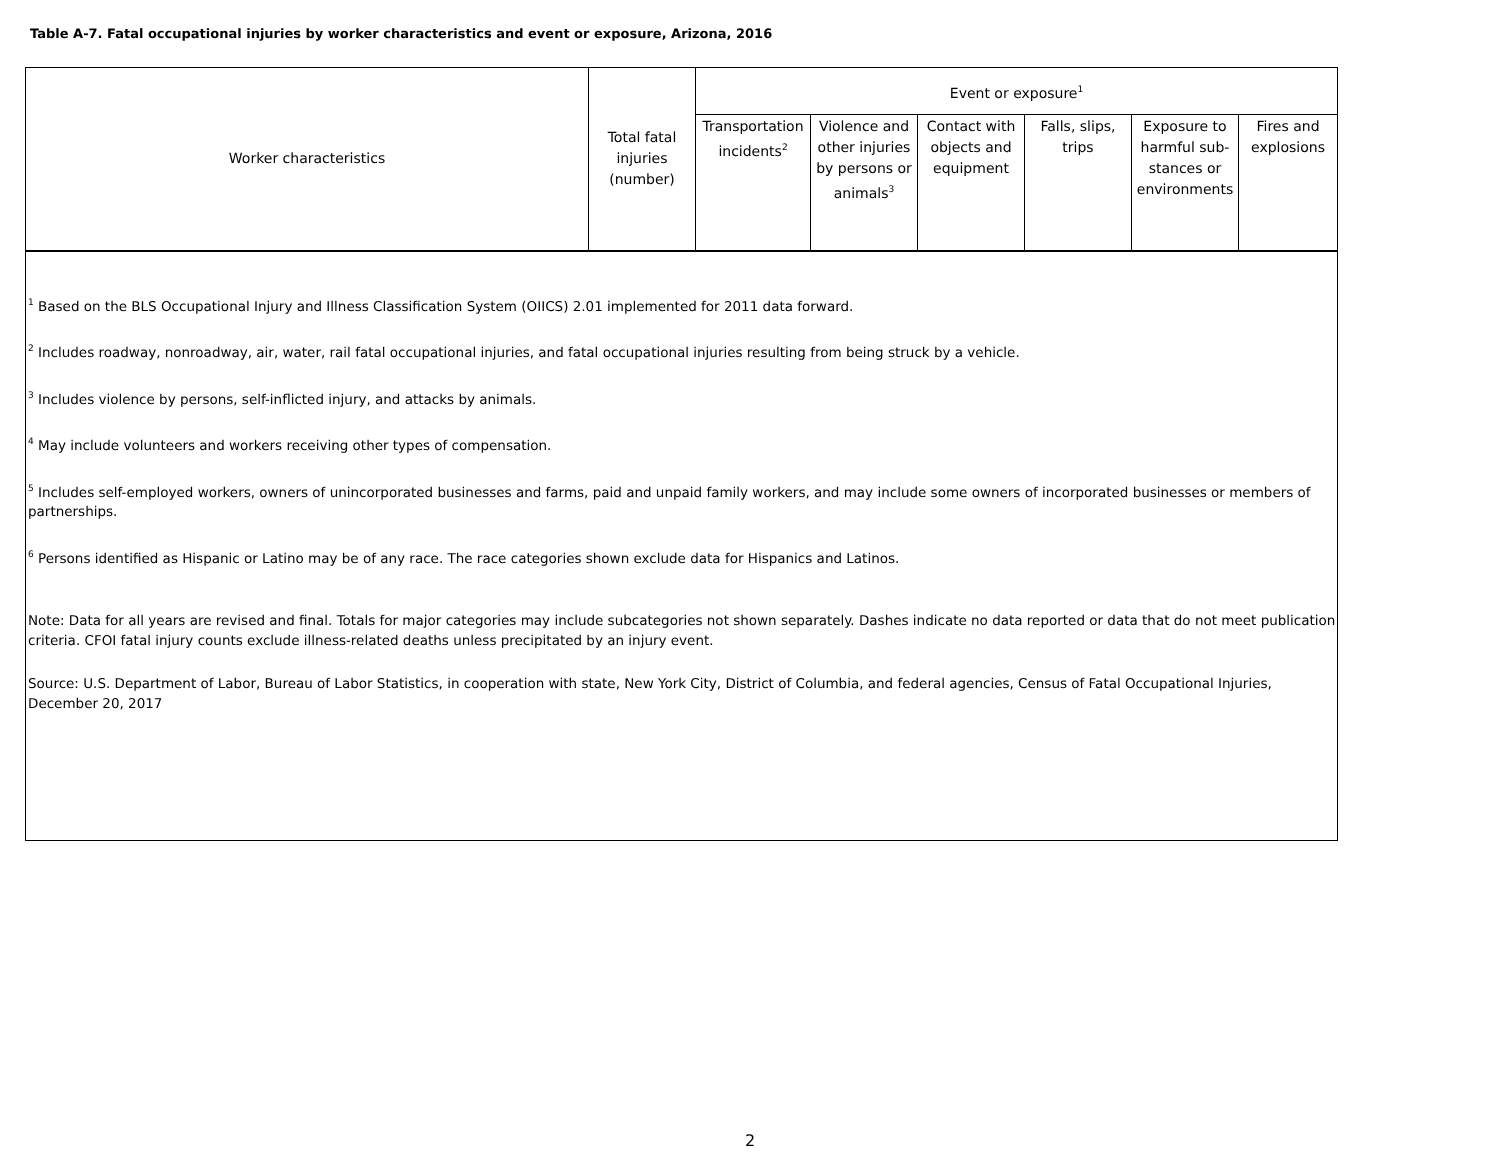Table A-7. Fatal occupational injuries by worker characteristics and event or exposure, Arizona, 2016
| Worker characteristics | Total fatal injuries (number) | Event or exposure<sup>1</sup> | | | | | |
| --- | --- | --- | --- | --- | --- | --- | --- |
| | | Transportation incidents<sup>2</sup> | Violence and other injuries by persons or animals<sup>3</sup> | Contact with objects and equipment | Falls, slips, trips | Exposure to harmful sub-stances or environments | Fires and explosions |
| <sup>1</sup> Based on the BLS Occupational Injury and Illness Classification System (OIICS) 2.01 implemented for 2011 data forward. <sup>2</sup> Includes roadway, nonroadway, air, water, rail fatal occupational injuries, and fatal occupational injuries resulting from being struck by a vehicle. <sup>3</sup> Includes violence by persons, self-inflicted injury, and attacks by animals. <sup>4</sup> May include volunteers and workers receiving other types of compensation. <sup>5</sup> Includes self-employed workers, owners of unincorporated businesses and farms, paid and unpaid family workers, and may include some owners of incorporated businesses or members of partnerships. <sup>6</sup> Persons identified as Hispanic or Latino may be of any race. The race categories shown exclude data for Hispanics and Latinos. Note: Data for all years are revised and final. Totals for major categories may include subcategories not shown separately. Dashes indicate no data reported or data that do not meet publication criteria. CFOI fatal injury counts exclude illness-related deaths unless precipitated by an injury event. Source: U.S. Department of Labor, Bureau of Labor Statistics, in cooperation with state, New York City, District of Columbia, and federal agencies, Census of Fatal Occupational Injuries, December 20, 2017 | | | | | | | |
2